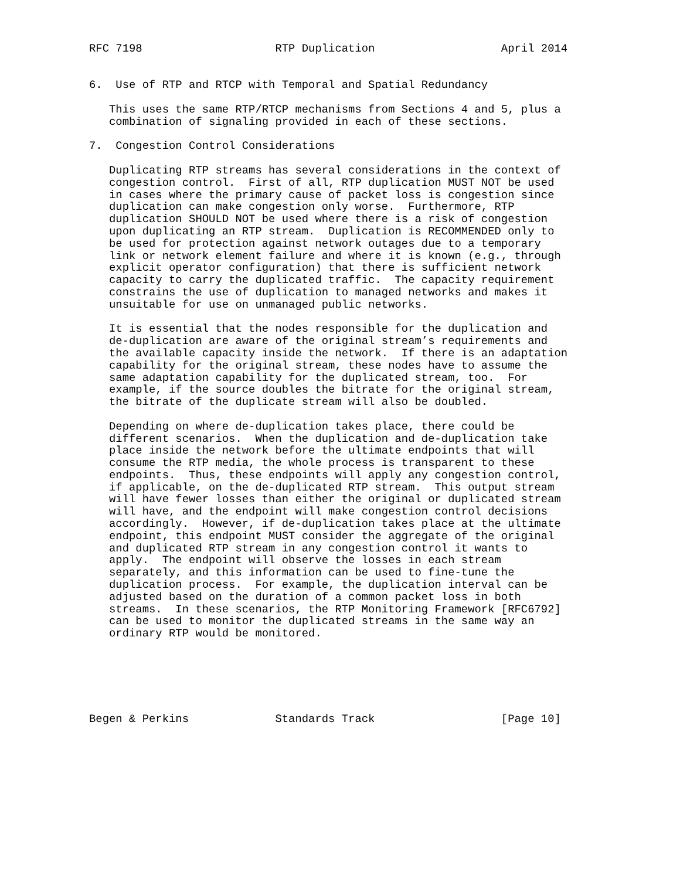RFC 7198                    RTP Duplication                   April 2014


6.  Use of RTP and RTCP with Temporal and Spatial Redundancy

   This uses the same RTP/RTCP mechanisms from Sections 4 and 5, plus a
   combination of signaling provided in each of these sections.

7.  Congestion Control Considerations

   Duplicating RTP streams has several considerations in the context of
   congestion control.  First of all, RTP duplication MUST NOT be used
   in cases where the primary cause of packet loss is congestion since
   duplication can make congestion only worse.  Furthermore, RTP
   duplication SHOULD NOT be used where there is a risk of congestion
   upon duplicating an RTP stream.  Duplication is RECOMMENDED only to
   be used for protection against network outages due to a temporary
   link or network element failure and where it is known (e.g., through
   explicit operator configuration) that there is sufficient network
   capacity to carry the duplicated traffic.  The capacity requirement
   constrains the use of duplication to managed networks and makes it
   unsuitable for use on unmanaged public networks.

   It is essential that the nodes responsible for the duplication and
   de-duplication are aware of the original stream’s requirements and
   the available capacity inside the network.  If there is an adaptation
   capability for the original stream, these nodes have to assume the
   same adaptation capability for the duplicated stream, too.  For
   example, if the source doubles the bitrate for the original stream,
   the bitrate of the duplicate stream will also be doubled.

   Depending on where de-duplication takes place, there could be
   different scenarios.  When the duplication and de-duplication take
   place inside the network before the ultimate endpoints that will
   consume the RTP media, the whole process is transparent to these
   endpoints.  Thus, these endpoints will apply any congestion control,
   if applicable, on the de-duplicated RTP stream.  This output stream
   will have fewer losses than either the original or duplicated stream
   will have, and the endpoint will make congestion control decisions
   accordingly.  However, if de-duplication takes place at the ultimate
   endpoint, this endpoint MUST consider the aggregate of the original
   and duplicated RTP stream in any congestion control it wants to
   apply.  The endpoint will observe the losses in each stream
   separately, and this information can be used to fine-tune the
   duplication process.  For example, the duplication interval can be
   adjusted based on the duration of a common packet loss in both
   streams.  In these scenarios, the RTP Monitoring Framework [RFC6792]
   can be used to monitor the duplicated streams in the same way an
   ordinary RTP would be monitored.






Begen & Perkins             Standards Track                   [Page 10]